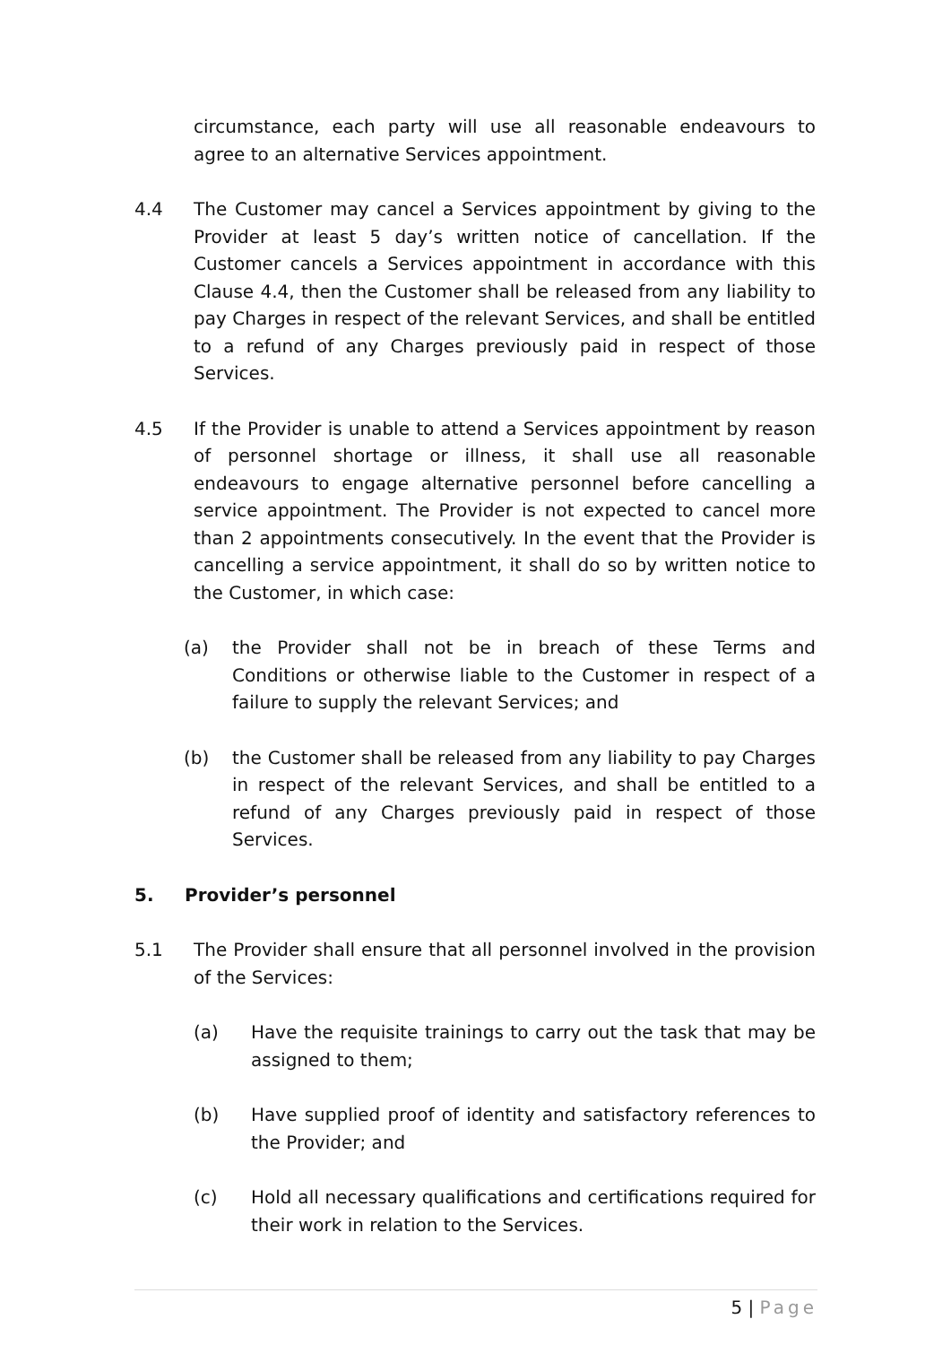circumstance, each party will use all reasonable endeavours to agree to an alternative Services appointment.
4.4 The Customer may cancel a Services appointment by giving to the Provider at least 5 day’s written notice of cancellation. If the Customer cancels a Services appointment in accordance with this Clause 4.4, then the Customer shall be released from any liability to pay Charges in respect of the relevant Services, and shall be entitled to a refund of any Charges previously paid in respect of those Services.
4.5 If the Provider is unable to attend a Services appointment by reason of personnel shortage or illness, it shall use all reasonable endeavours to engage alternative personnel before cancelling a service appointment. The Provider is not expected to cancel more than 2 appointments consecutively. In the event that the Provider is cancelling a service appointment, it shall do so by written notice to the Customer, in which case:
(a) the Provider shall not be in breach of these Terms and Conditions or otherwise liable to the Customer in respect of a failure to supply the relevant Services; and
(b) the Customer shall be released from any liability to pay Charges in respect of the relevant Services, and shall be entitled to a refund of any Charges previously paid in respect of those Services.
5. Provider’s personnel
5.1 The Provider shall ensure that all personnel involved in the provision of the Services:
(a) Have the requisite trainings to carry out the task that may be assigned to them;
(b) Have supplied proof of identity and satisfactory references to the Provider; and
(c) Hold all necessary qualifications and certifications required for their work in relation to the Services.
5 | Page